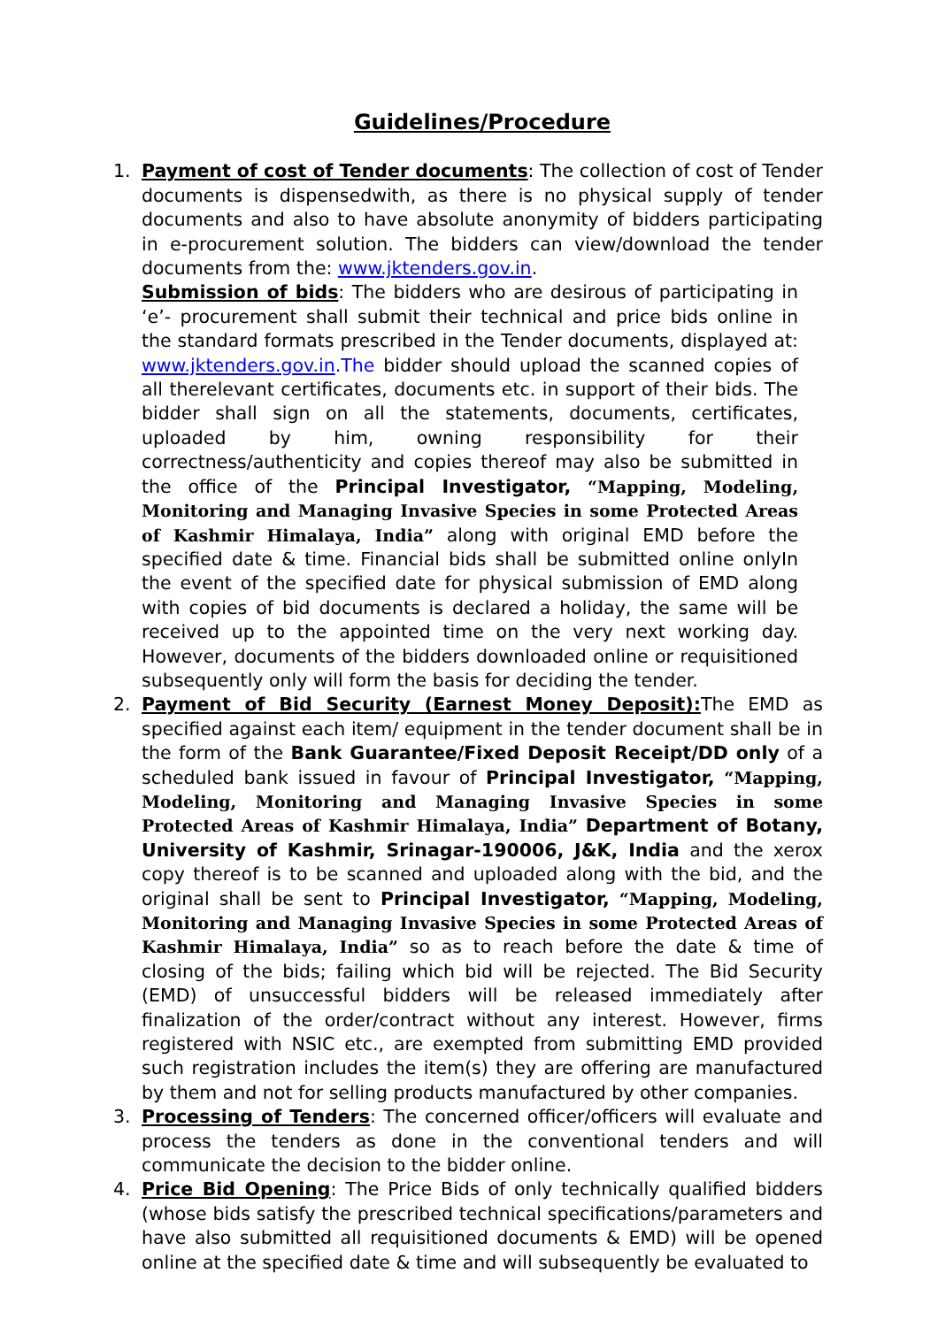Guidelines/Procedure
1. Payment of cost of Tender documents: The collection of cost of Tender documents is dispensedwith, as there is no physical supply of tender documents and also to have absolute anonymity of bidders participating in e-procurement solution. The bidders can view/download the tender documents from the: www.jktenders.gov.in.
Submission of bids: The bidders who are desirous of participating in ‘e’- procurement shall submit their technical and price bids online in the standard formats prescribed in the Tender documents, displayed at: www.jktenders.gov.in.The bidder should upload the scanned copies of all therelevant certificates, documents etc. in support of their bids. The bidder shall sign on all the statements, documents, certificates, uploaded by him, owning responsibility for their correctness/authenticity and copies thereof may also be submitted in the office of the Principal Investigator, “Mapping, Modeling, Monitoring and Managing Invasive Species in some Protected Areas of Kashmir Himalaya, India” along with original EMD before the specified date & time. Financial bids shall be submitted online onlyIn the event of the specified date for physical submission of EMD along with copies of bid documents is declared a holiday, the same will be received up to the appointed time on the very next working day. However, documents of the bidders downloaded online or requisitioned subsequently only will form the basis for deciding the tender.
2. Payment of Bid Security (Earnest Money Deposit): The EMD as specified against each item/ equipment in the tender document shall be in the form of the Bank Guarantee/Fixed Deposit Receipt/DD only of a scheduled bank issued in favour of Principal Investigator, “Mapping, Modeling, Monitoring and Managing Invasive Species in some Protected Areas of Kashmir Himalaya, India” Department of Botany, University of Kashmir, Srinagar-190006, J&K, India and the xerox copy thereof is to be scanned and uploaded along with the bid, and the original shall be sent to Principal Investigator, “Mapping, Modeling, Monitoring and Managing Invasive Species in some Protected Areas of Kashmir Himalaya, India” so as to reach before the date & time of closing of the bids; failing which bid will be rejected. The Bid Security (EMD) of unsuccessful bidders will be released immediately after finalization of the order/contract without any interest. However, firms registered with NSIC etc., are exempted from submitting EMD provided such registration includes the item(s) they are offering are manufactured by them and not for selling products manufactured by other companies.
3. Processing of Tenders: The concerned officer/officers will evaluate and process the tenders as done in the conventional tenders and will communicate the decision to the bidder online.
4. Price Bid Opening: The Price Bids of only technically qualified bidders (whose bids satisfy the prescribed technical specifications/parameters and have also submitted all requisitioned documents & EMD) will be opened online at the specified date & time and will subsequently be evaluated to